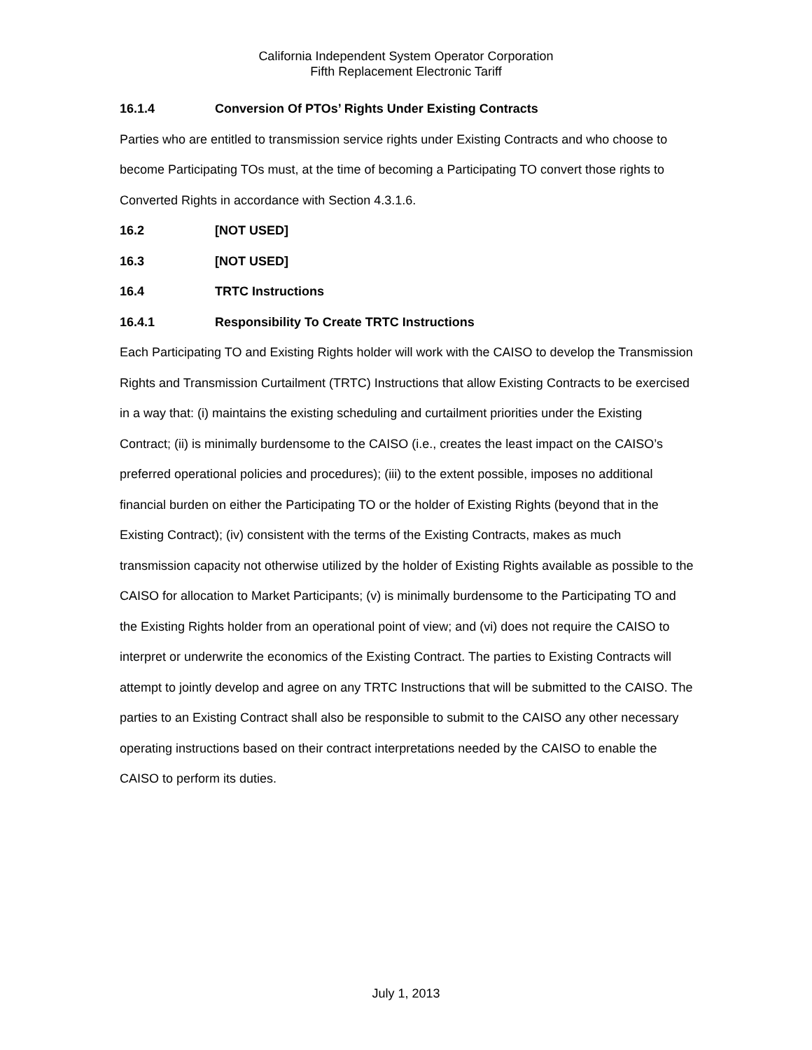California Independent System Operator Corporation
Fifth Replacement Electronic Tariff
16.1.4 Conversion Of PTOs’ Rights Under Existing Contracts
Parties who are entitled to transmission service rights under Existing Contracts and who choose to become Participating TOs must, at the time of becoming a Participating TO convert those rights to Converted Rights in accordance with Section 4.3.1.6.
16.2 [NOT USED]
16.3 [NOT USED]
16.4 TRTC Instructions
16.4.1 Responsibility To Create TRTC Instructions
Each Participating TO and Existing Rights holder will work with the CAISO to develop the Transmission Rights and Transmission Curtailment (TRTC) Instructions that allow Existing Contracts to be exercised in a way that: (i) maintains the existing scheduling and curtailment priorities under the Existing Contract; (ii) is minimally burdensome to the CAISO (i.e., creates the least impact on the CAISO’s preferred operational policies and procedures); (iii) to the extent possible, imposes no additional financial burden on either the Participating TO or the holder of Existing Rights (beyond that in the Existing Contract); (iv) consistent with the terms of the Existing Contracts, makes as much transmission capacity not otherwise utilized by the holder of Existing Rights available as possible to the CAISO for allocation to Market Participants; (v) is minimally burdensome to the Participating TO and the Existing Rights holder from an operational point of view; and (vi) does not require the CAISO to interpret or underwrite the economics of the Existing Contract. The parties to Existing Contracts will attempt to jointly develop and agree on any TRTC Instructions that will be submitted to the CAISO. The parties to an Existing Contract shall also be responsible to submit to the CAISO any other necessary operating instructions based on their contract interpretations needed by the CAISO to enable the CAISO to perform its duties.
July 1, 2013